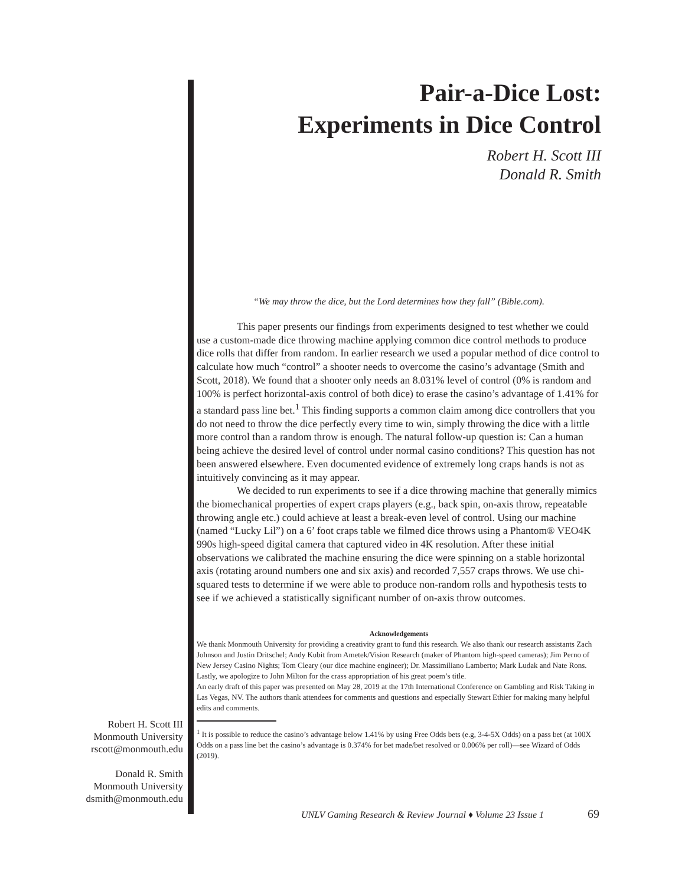Pair-a-Dice Lost:
Experiments in Dice Control
Robert H. Scott III
Donald R. Smith
“We may throw the dice, but the Lord determines how they fall” (Bible.com).
This paper presents our findings from experiments designed to test whether we could use a custom-made dice throwing machine applying common dice control methods to produce dice rolls that differ from random. In earlier research we used a popular method of dice control to calculate how much “control” a shooter needs to overcome the casino’s advantage (Smith and Scott, 2018). We found that a shooter only needs an 8.031% level of control (0% is random and 100% is perfect horizontal-axis control of both dice) to erase the casino’s advantage of 1.41% for a standard pass line bet.<sup>1</sup> This finding supports a common claim among dice controllers that you do not need to throw the dice perfectly every time to win, simply throwing the dice with a little more control than a random throw is enough. The natural follow-up question is: Can a human being achieve the desired level of control under normal casino conditions? This question has not been answered elsewhere. Even documented evidence of extremely long craps hands is not as intuitively convincing as it may appear.
We decided to run experiments to see if a dice throwing machine that generally mimics the biomechanical properties of expert craps players (e.g., back spin, on-axis throw, repeatable throwing angle etc.) could achieve at least a break-even level of control. Using our machine (named “Lucky Lil”) on a 6’ foot craps table we filmed dice throws using a Phantom® VEO4K 990s high-speed digital camera that captured video in 4K resolution. After these initial observations we calibrated the machine ensuring the dice were spinning on a stable horizontal axis (rotating around numbers one and six axis) and recorded 7,557 craps throws. We use chi-squared tests to determine if we were able to produce non-random rolls and hypothesis tests to see if we achieved a statistically significant number of on-axis throw outcomes.
Acknowledgements
We thank Monmouth University for providing a creativity grant to fund this research. We also thank our research assistants Zach Johnson and Justin Dritschel; Andy Kubit from Ametek/Vision Research (maker of Phantom high-speed cameras); Jim Perno of New Jersey Casino Nights; Tom Cleary (our dice machine engineer); Dr. Massimiliano Lamberto; Mark Ludak and Nate Rons. Lastly, we apologize to John Milton for the crass appropriation of his great poem’s title.
An early draft of this paper was presented on May 28, 2019 at the 17th International Conference on Gambling and Risk Taking in Las Vegas, NV. The authors thank attendees for comments and questions and especially Stewart Ethier for making many helpful edits and comments.
<sup>1</sup> It is possible to reduce the casino’s advantage below 1.41% by using Free Odds bets (e.g, 3-4-5X Odds) on a pass bet (at 100X Odds on a pass line bet the casino’s advantage is 0.374% for bet made/bet resolved or 0.006% per roll)—see Wizard of Odds (2019).
Robert H. Scott III
Monmouth University
rscott@monmouth.edu
Donald R. Smith
Monmouth University
dsmith@monmouth.edu
UNLV Gaming Research & Review Journal ♦ Volume 23 Issue 1
69